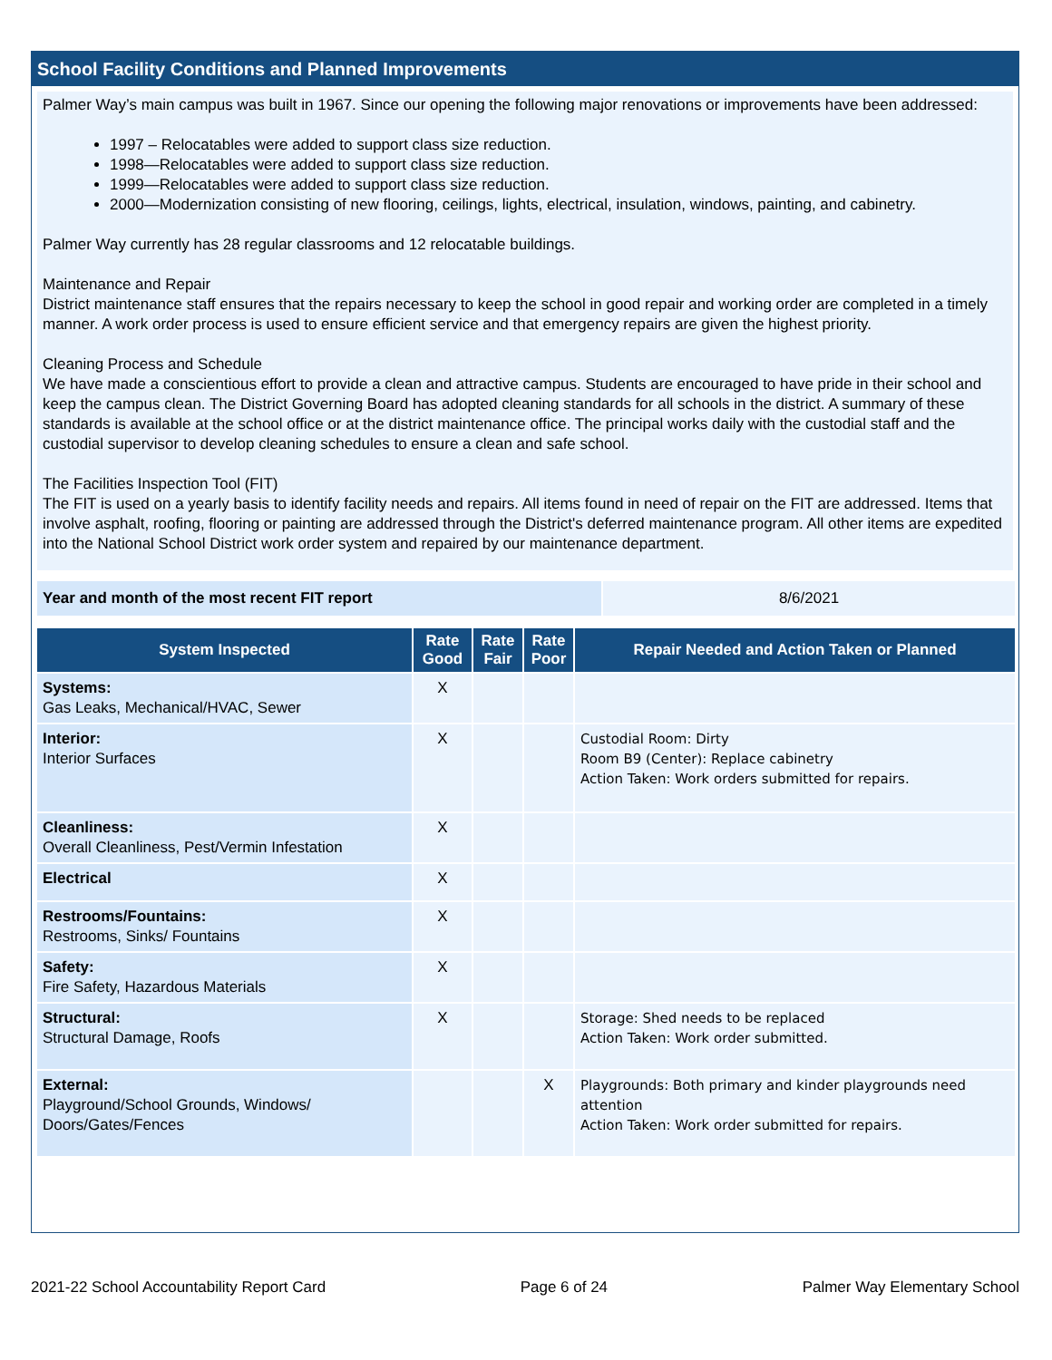School Facility Conditions and Planned Improvements
Palmer Way’s main campus was built in 1967. Since our opening the following major renovations or improvements have been addressed:
1997 – Relocatables were added to support class size reduction.
1998—Relocatables were added to support class size reduction.
1999—Relocatables were added to support class size reduction.
2000—Modernization consisting of new flooring, ceilings, lights, electrical, insulation, windows, painting, and cabinetry.
Palmer Way currently has 28 regular classrooms and 12 relocatable buildings.
Maintenance and Repair
District maintenance staff ensures that the repairs necessary to keep the school in good repair and working order are completed in a timely manner. A work order process is used to ensure efficient service and that emergency repairs are given the highest priority.
Cleaning Process and Schedule
We have made a conscientious effort to provide a clean and attractive campus. Students are encouraged to have pride in their school and keep the campus clean. The District Governing Board has adopted cleaning standards for all schools in the district. A summary of these standards is available at the school office or at the district maintenance office. The principal works daily with the custodial staff and the custodial supervisor to develop cleaning schedules to ensure a clean and safe school.
The Facilities Inspection Tool (FIT)
The FIT is used on a yearly basis to identify facility needs and repairs. All items found in need of repair on the FIT are addressed. Items that involve asphalt, roofing, flooring or painting are addressed through the District's deferred maintenance program. All other items are expedited into the National School District work order system and repaired by our maintenance department.
| Year and month of the most recent FIT report | 8/6/2021 |
| System Inspected | Rate Good | Rate Fair | Rate Poor | Repair Needed and Action Taken or Planned |
| --- | --- | --- | --- | --- |
| Systems: Gas Leaks, Mechanical/HVAC, Sewer | X | | | |
| Interior: Interior Surfaces | X | | | Custodial Room: Dirty Room B9 (Center): Replace cabinetry Action Taken: Work orders submitted for repairs. |
| Cleanliness: Overall Cleanliness, Pest/Vermin Infestation | X | | | |
| Electrical | X | | | |
| Restrooms/Fountains: Restrooms, Sinks/ Fountains | X | | | |
| Safety: Fire Safety, Hazardous Materials | X | | | |
| Structural: Structural Damage, Roofs | X | | | Storage: Shed needs to be replaced Action Taken: Work order submitted. |
| External: Playground/School Grounds, Windows/ Doors/Gates/Fences | | | X | Playgrounds: Both primary and kinder playgrounds need attention Action Taken: Work order submitted for repairs. |
2021-22 School Accountability Report Card Page 6 of 24 Palmer Way Elementary School